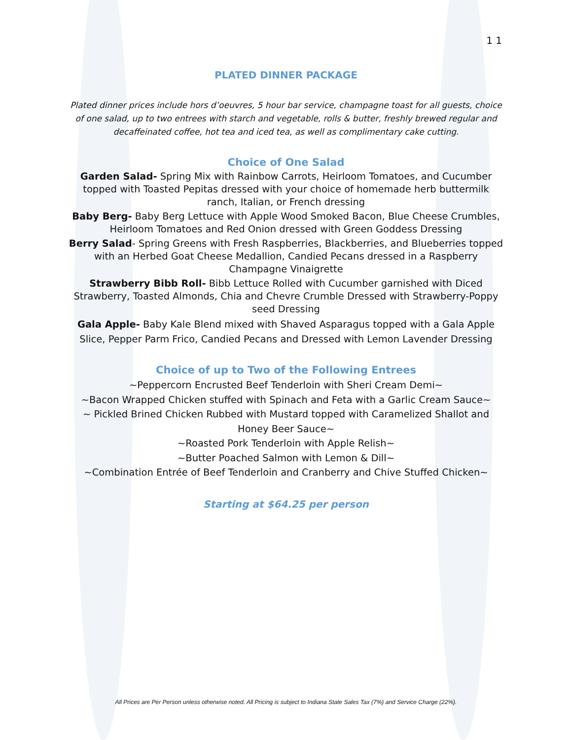1 1
PLATED DINNER PACKAGE
Plated dinner prices include hors d’oeuvres, 5 hour bar service, champagne toast for all guests, choice of one salad, up to two entrees with starch and vegetable, rolls & butter, freshly brewed regular and decaffeinated coffee, hot tea and iced tea, as well as complimentary cake cutting.
Choice of One Salad
Garden Salad- Spring Mix with Rainbow Carrots, Heirloom Tomatoes, and Cucumber topped with Toasted Pepitas dressed with your choice of homemade herb buttermilk ranch, Italian, or French dressing
Baby Berg- Baby Berg Lettuce with Apple Wood Smoked Bacon, Blue Cheese Crumbles, Heirloom Tomatoes and Red Onion dressed with Green Goddess Dressing
Berry Salad- Spring Greens with Fresh Raspberries, Blackberries, and Blueberries topped with an Herbed Goat Cheese Medallion, Candied Pecans dressed in a Raspberry Champagne Vinaigrette
Strawberry Bibb Roll- Bibb Lettuce Rolled with Cucumber garnished with Diced Strawberry, Toasted Almonds, Chia and Chevre Crumble Dressed with Strawberry-Poppy seed Dressing
Gala Apple- Baby Kale Blend mixed with Shaved Asparagus topped with a Gala Apple Slice, Pepper Parm Frico, Candied Pecans and Dressed with Lemon Lavender Dressing
Choice of up to Two of the Following Entrees
~Peppercorn Encrusted Beef Tenderloin with Sheri Cream Demi~
~Bacon Wrapped Chicken stuffed with Spinach and Feta with a Garlic Cream Sauce~
~ Pickled Brined Chicken Rubbed with Mustard topped with Caramelized Shallot and Honey Beer Sauce~
~Roasted Pork Tenderloin with Apple Relish~
~Butter Poached Salmon with Lemon & Dill~
~Combination Entrée of Beef Tenderloin and Cranberry and Chive Stuffed Chicken~
Starting at $64.25 per person
All Prices are Per Person unless otherwise noted. All Pricing is subject to Indiana State Sales Tax (7%) and Service Charge (22%).